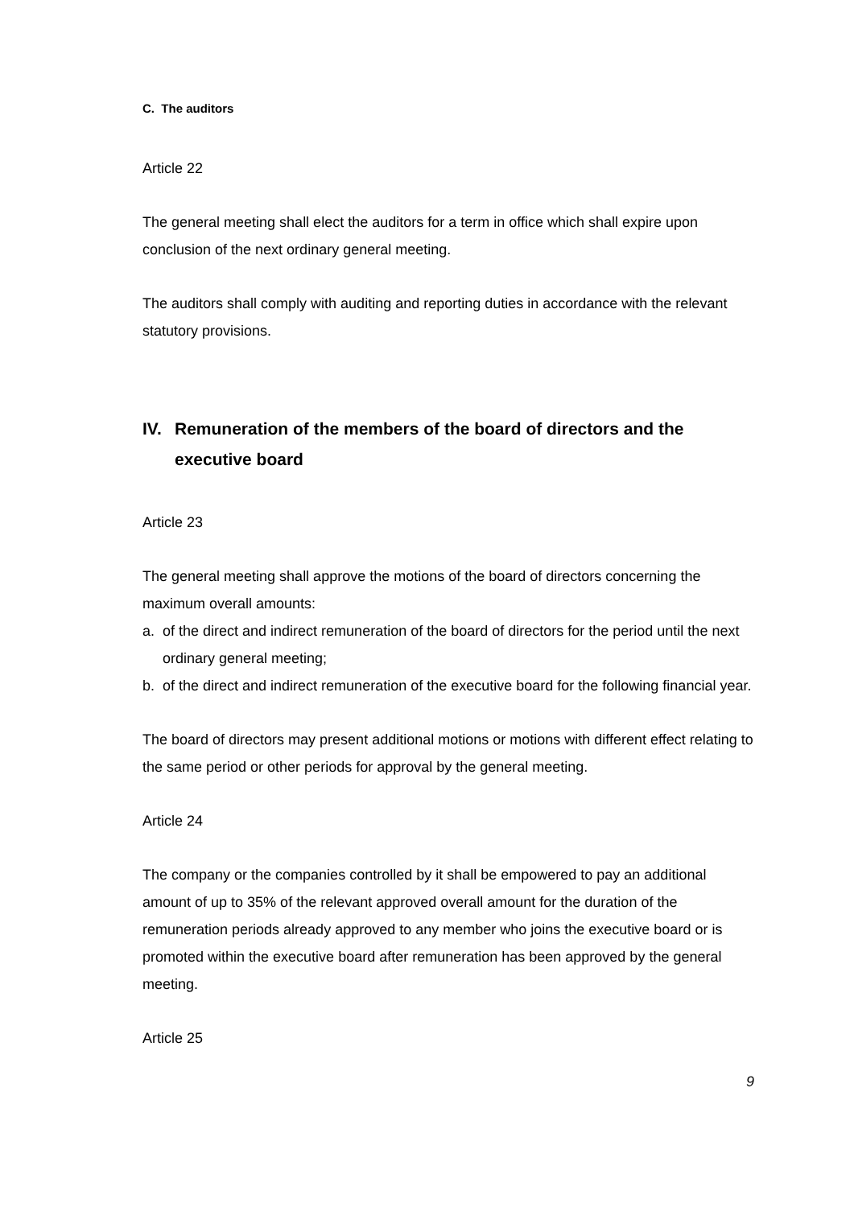C. The auditors
Article 22
The general meeting shall elect the auditors for a term in office which shall expire upon conclusion of the next ordinary general meeting.
The auditors shall comply with auditing and reporting duties in accordance with the relevant statutory provisions.
IV. Remuneration of the members of the board of directors and the executive board
Article 23
The general meeting shall approve the motions of the board of directors concerning the maximum overall amounts:
a. of the direct and indirect remuneration of the board of directors for the period until the next ordinary general meeting;
b. of the direct and indirect remuneration of the executive board for the following financial year.
The board of directors may present additional motions or motions with different effect relating to the same period or other periods for approval by the general meeting.
Article 24
The company or the companies controlled by it shall be empowered to pay an additional amount of up to 35% of the relevant approved overall amount for the duration of the remuneration periods already approved to any member who joins the executive board or is promoted within the executive board after remuneration has been approved by the general meeting.
Article 25
9